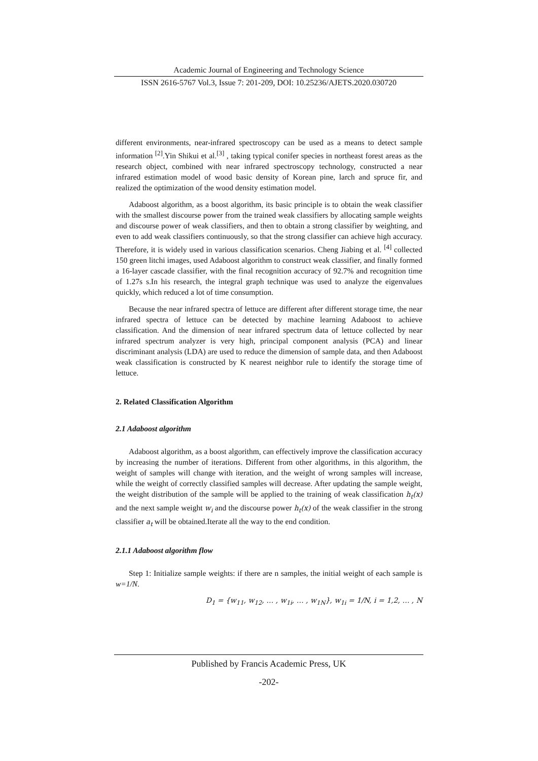Academic Journal of Engineering and Technology Science
ISSN 2616-5767 Vol.3, Issue 7: 201-209, DOI: 10.25236/AJETS.2020.030720
different environments, near-infrared spectroscopy can be used as a means to detect sample information <sup>[2]</sup>.Yin Shikui et al.<sup>[3]</sup> , taking typical conifer species in northeast forest areas as the research object, combined with near infrared spectroscopy technology, constructed a near infrared estimation model of wood basic density of Korean pine, larch and spruce fir, and realized the optimization of the wood density estimation model.
Adaboost algorithm, as a boost algorithm, its basic principle is to obtain the weak classifier with the smallest discourse power from the trained weak classifiers by allocating sample weights and discourse power of weak classifiers, and then to obtain a strong classifier by weighting, and even to add weak classifiers continuously, so that the strong classifier can achieve high accuracy. Therefore, it is widely used in various classification scenarios. Cheng Jiabing et al. <sup>[4]</sup> collected 150 green litchi images, used Adaboost algorithm to construct weak classifier, and finally formed a 16-layer cascade classifier, with the final recognition accuracy of 92.7% and recognition time of 1.27s s.In his research, the integral graph technique was used to analyze the eigenvalues quickly, which reduced a lot of time consumption.
Because the near infrared spectra of lettuce are different after different storage time, the near infrared spectra of lettuce can be detected by machine learning Adaboost to achieve classification. And the dimension of near infrared spectrum data of lettuce collected by near infrared spectrum analyzer is very high, principal component analysis (PCA) and linear discriminant analysis (LDA) are used to reduce the dimension of sample data, and then Adaboost weak classification is constructed by K nearest neighbor rule to identify the storage time of lettuce.
2. Related Classification Algorithm
2.1 Adaboost algorithm
Adaboost algorithm, as a boost algorithm, can effectively improve the classification accuracy by increasing the number of iterations. Different from other algorithms, in this algorithm, the weight of samples will change with iteration, and the weight of wrong samples will increase, while the weight of correctly classified samples will decrease. After updating the sample weight, the weight distribution of the sample will be applied to the training of weak classification h<sub>t</sub>(x) and the next sample weight w<sub>i</sub> and the discourse power h<sub>t</sub>(x) of the weak classifier in the strong classifier a<sub>t</sub> will be obtained.Iterate all the way to the end condition.
2.1.1 Adaboost algorithm flow
Step 1: Initialize sample weights: if there are n samples, the initial weight of each sample is w=1/N.
D<sub>1</sub> = {w<sub>11</sub>, w<sub>12</sub>, … , w<sub>1i</sub>, … , w<sub>1N</sub>}, w<sub>1i</sub> = 1/N, i = 1,2, … , N
Published by Francis Academic Press, UK
-202-